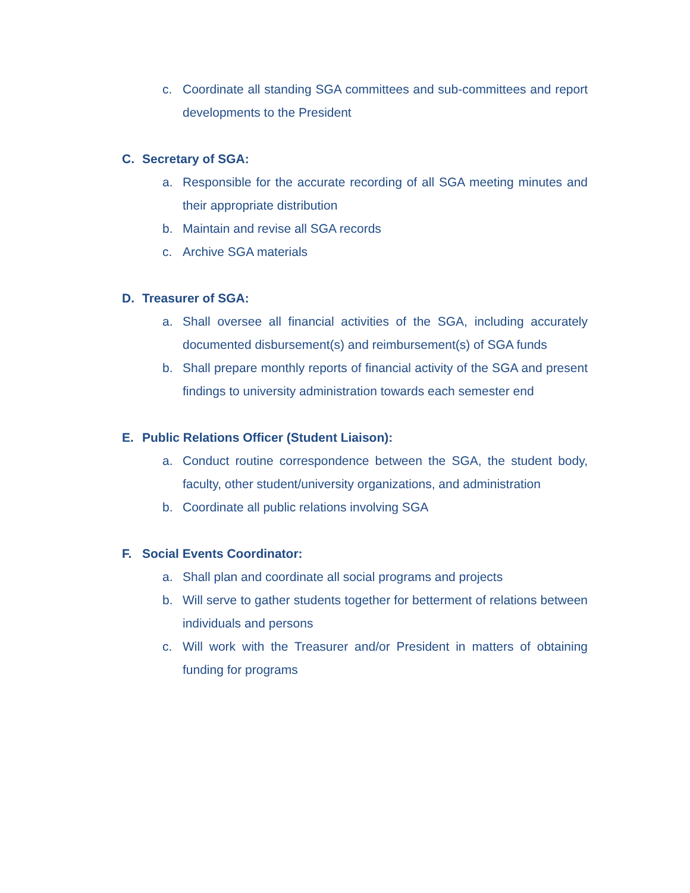c. Coordinate all standing SGA committees and sub-committees and report developments to the President
C. Secretary of SGA:
a. Responsible for the accurate recording of all SGA meeting minutes and their appropriate distribution
b. Maintain and revise all SGA records
c. Archive SGA materials
D. Treasurer of SGA:
a. Shall oversee all financial activities of the SGA, including accurately documented disbursement(s) and reimbursement(s) of SGA funds
b. Shall prepare monthly reports of financial activity of the SGA and present findings to university administration towards each semester end
E. Public Relations Officer (Student Liaison):
a. Conduct routine correspondence between the SGA, the student body, faculty, other student/university organizations, and administration
b. Coordinate all public relations involving SGA
F. Social Events Coordinator:
a. Shall plan and coordinate all social programs and projects
b. Will serve to gather students together for betterment of relations between individuals and persons
c. Will work with the Treasurer and/or President in matters of obtaining funding for programs